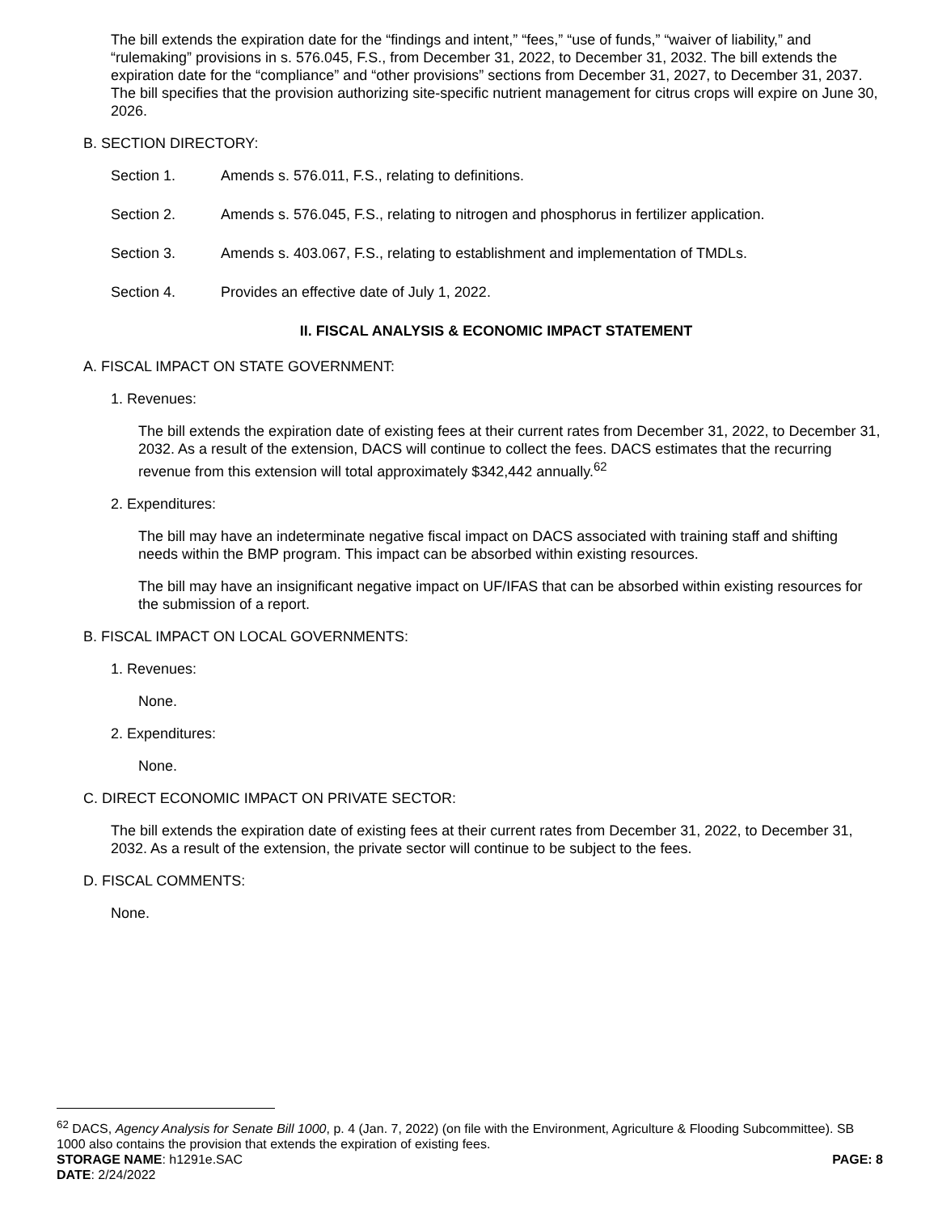The bill extends the expiration date for the “findings and intent,” “fees,” “use of funds,” “waiver of liability,” and “rulemaking” provisions in s. 576.045, F.S., from December 31, 2022, to December 31, 2032. The bill extends the expiration date for the “compliance” and “other provisions” sections from December 31, 2027, to December 31, 2037. The bill specifies that the provision authorizing site-specific nutrient management for citrus crops will expire on June 30, 2026.
B. SECTION DIRECTORY:
Section 1. Amends s. 576.011, F.S., relating to definitions.
Section 2. Amends s. 576.045, F.S., relating to nitrogen and phosphorus in fertilizer application.
Section 3. Amends s. 403.067, F.S., relating to establishment and implementation of TMDLs.
Section 4. Provides an effective date of July 1, 2022.
II. FISCAL ANALYSIS & ECONOMIC IMPACT STATEMENT
A. FISCAL IMPACT ON STATE GOVERNMENT:
1. Revenues:
The bill extends the expiration date of existing fees at their current rates from December 31, 2022, to December 31, 2032. As a result of the extension, DACS will continue to collect the fees. DACS estimates that the recurring revenue from this extension will total approximately $342,442 annually.<sup>62</sup>
2. Expenditures:
The bill may have an indeterminate negative fiscal impact on DACS associated with training staff and shifting needs within the BMP program. This impact can be absorbed within existing resources.
The bill may have an insignificant negative impact on UF/IFAS that can be absorbed within existing resources for the submission of a report.
B. FISCAL IMPACT ON LOCAL GOVERNMENTS:
1. Revenues:
None.
2. Expenditures:
None.
C. DIRECT ECONOMIC IMPACT ON PRIVATE SECTOR:
The bill extends the expiration date of existing fees at their current rates from December 31, 2022, to December 31, 2032. As a result of the extension, the private sector will continue to be subject to the fees.
D. FISCAL COMMENTS:
None.
<sup>62</sup> DACS, Agency Analysis for Senate Bill 1000, p. 4 (Jan. 7, 2022) (on file with the Environment, Agriculture & Flooding Subcommittee). SB 1000 also contains the provision that extends the expiration of existing fees.
STORAGE NAME: h1291e.SAC PAGE: 8
DATE: 2/24/2022